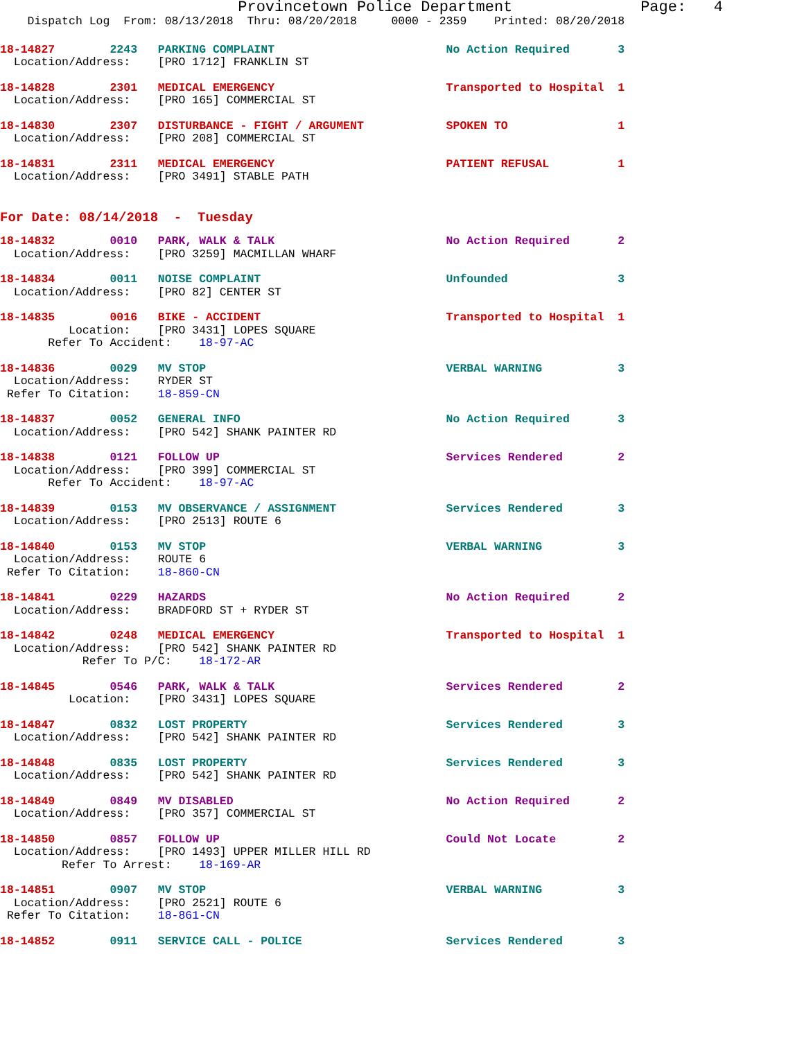Provincetown Police Department              Page:   4
    Dispatch Log  From: 08/13/2018  Thru: 08/20/2018     0000 - 2359    Printed: 08/20/2018
18-14827        2243   PARKING COMPLAINT                         No Action Required       3
  Location/Address:    [PRO 1712] FRANKLIN ST
18-14828        2301   MEDICAL EMERGENCY                         Transported to Hospital  1
  Location/Address:    [PRO 165] COMMERCIAL ST
18-14830        2307   DISTURBANCE - FIGHT / ARGUMENT            SPOKEN TO                1
  Location/Address:    [PRO 208] COMMERCIAL ST
18-14831        2311   MEDICAL EMERGENCY                         PATIENT REFUSAL          1
  Location/Address:    [PRO 3491] STABLE PATH
For Date: 08/14/2018  -  Tuesday
18-14832        0010   PARK, WALK & TALK                         No Action Required       2
  Location/Address:    [PRO 3259] MACMILLAN WHARF
18-14834        0011   NOISE COMPLAINT                           Unfounded                3
  Location/Address:    [PRO 82] CENTER ST
18-14835        0016   BIKE - ACCIDENT                           Transported to Hospital  1
          Location:    [PRO 3431] LOPES SQUARE
       Refer To Accident:    18-97-AC
18-14836        0029   MV STOP                                   VERBAL WARNING           3
  Location/Address:    RYDER ST
 Refer To Citation:    18-859-CN
18-14837        0052   GENERAL INFO                              No Action Required       3
  Location/Address:    [PRO 542] SHANK PAINTER RD
18-14838        0121   FOLLOW UP                                 Services Rendered        2
  Location/Address:    [PRO 399] COMMERCIAL ST
       Refer To Accident:    18-97-AC
18-14839        0153   MV OBSERVANCE / ASSIGNMENT                Services Rendered        3
  Location/Address:    [PRO 2513] ROUTE 6
18-14840        0153   MV STOP                                   VERBAL WARNING           3
  Location/Address:    ROUTE 6
 Refer To Citation:    18-860-CN
18-14841        0229   HAZARDS                                   No Action Required       2
  Location/Address:    BRADFORD ST + RYDER ST
18-14842        0248   MEDICAL EMERGENCY                         Transported to Hospital  1
  Location/Address:    [PRO 542] SHANK PAINTER RD
            Refer To P/C:    18-172-AR
18-14845        0546   PARK, WALK & TALK                         Services Rendered        2
          Location:    [PRO 3431] LOPES SQUARE
18-14847        0832   LOST PROPERTY                             Services Rendered        3
  Location/Address:    [PRO 542] SHANK PAINTER RD
18-14848        0835   LOST PROPERTY                             Services Rendered        3
  Location/Address:    [PRO 542] SHANK PAINTER RD
18-14849        0849   MV DISABLED                               No Action Required       2
  Location/Address:    [PRO 357] COMMERCIAL ST
18-14850        0857   FOLLOW UP                                 Could Not Locate         2
  Location/Address:    [PRO 1493] UPPER MILLER HILL RD
         Refer To Arrest:    18-169-AR
18-14851        0907   MV STOP                                   VERBAL WARNING           3
  Location/Address:    [PRO 2521] ROUTE 6
 Refer To Citation:    18-861-CN
18-14852        0911   SERVICE CALL - POLICE                     Services Rendered        3